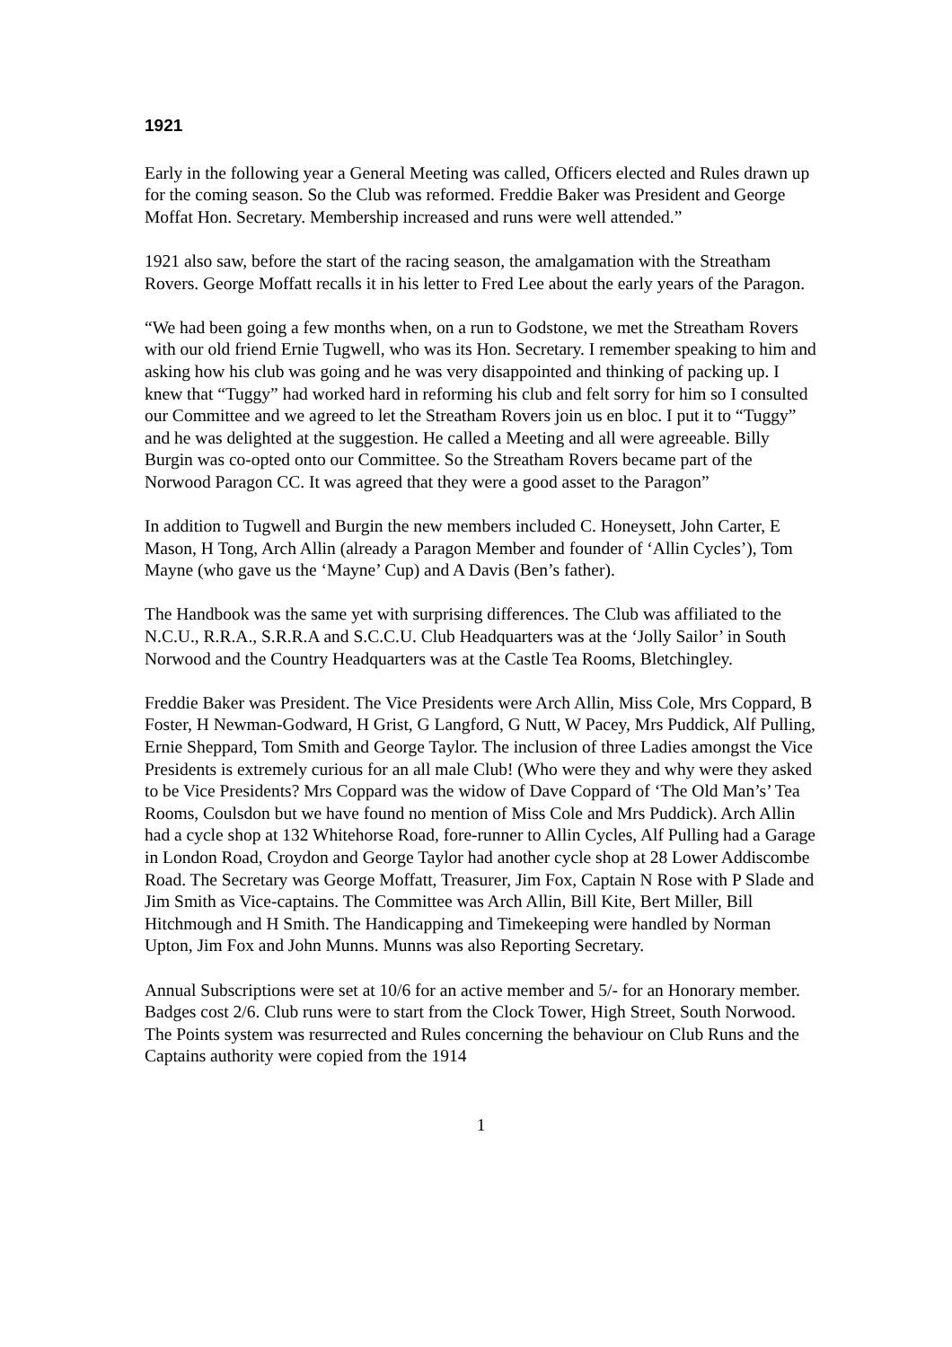1921
Early in the following year a General Meeting was called, Officers elected and Rules drawn up for the coming season. So the Club was reformed. Freddie Baker was President and George Moffat Hon. Secretary. Membership increased and runs were well attended.”
1921 also saw, before the start of the racing season, the amalgamation with the Streatham Rovers. George Moffatt recalls it in his letter to Fred Lee about the early years of the Paragon.
“We had been going a few months when, on a run to Godstone, we met the Streatham Rovers with our old friend Ernie Tugwell, who was its Hon. Secretary. I remember speaking to him and asking how his club was going and he was very disappointed and thinking of packing up. I knew that “Tuggy” had worked hard in reforming his club and felt sorry for him so I consulted our Committee and we agreed to let the Streatham Rovers join us en bloc. I put it to “Tuggy” and he was delighted at the suggestion. He called a Meeting and all were agreeable. Billy Burgin was co-opted onto our Committee. So the Streatham Rovers became part of the Norwood Paragon CC. It was agreed that they were a good asset to the Paragon”
In addition to Tugwell and Burgin the new members included C. Honeysett, John Carter, E Mason, H Tong, Arch Allin (already a Paragon Member and founder of ‘Allin Cycles’), Tom Mayne (who gave us the ‘Mayne’ Cup) and A Davis (Ben’s father).
The Handbook was the same yet with surprising differences. The Club was affiliated to the N.C.U., R.R.A., S.R.R.A and S.C.C.U. Club Headquarters was at the ‘Jolly Sailor’ in South Norwood and the Country Headquarters was at the Castle Tea Rooms, Bletchingley.
Freddie Baker was President. The Vice Presidents were Arch Allin, Miss Cole, Mrs Coppard, B Foster, H Newman-Godward, H Grist, G Langford, G Nutt, W Pacey, Mrs Puddick, Alf Pulling, Ernie Sheppard, Tom Smith and George Taylor. The inclusion of three Ladies amongst the Vice Presidents is extremely curious for an all male Club! (Who were they and why were they asked to be Vice Presidents? Mrs Coppard was the widow of Dave Coppard of ‘The Old Man’s’ Tea Rooms, Coulsdon but we have found no mention of Miss Cole and Mrs Puddick). Arch Allin had a cycle shop at 132 Whitehorse Road, fore-runner to Allin Cycles, Alf Pulling had a Garage in London Road, Croydon and George Taylor had another cycle shop at 28 Lower Addiscombe Road. The Secretary was George Moffatt, Treasurer, Jim Fox, Captain N Rose with P Slade and Jim Smith as Vice-captains. The Committee was Arch Allin, Bill Kite, Bert Miller, Bill Hitchmough and H Smith. The Handicapping and Timekeeping were handled by Norman Upton, Jim Fox and John Munns. Munns was also Reporting Secretary.
Annual Subscriptions were set at 10/6 for an active member and 5/- for an Honorary member. Badges cost 2/6. Club runs were to start from the Clock Tower, High Street, South Norwood. The Points system was resurrected and Rules concerning the behaviour on Club Runs and the Captains authority were copied from the 1914
1